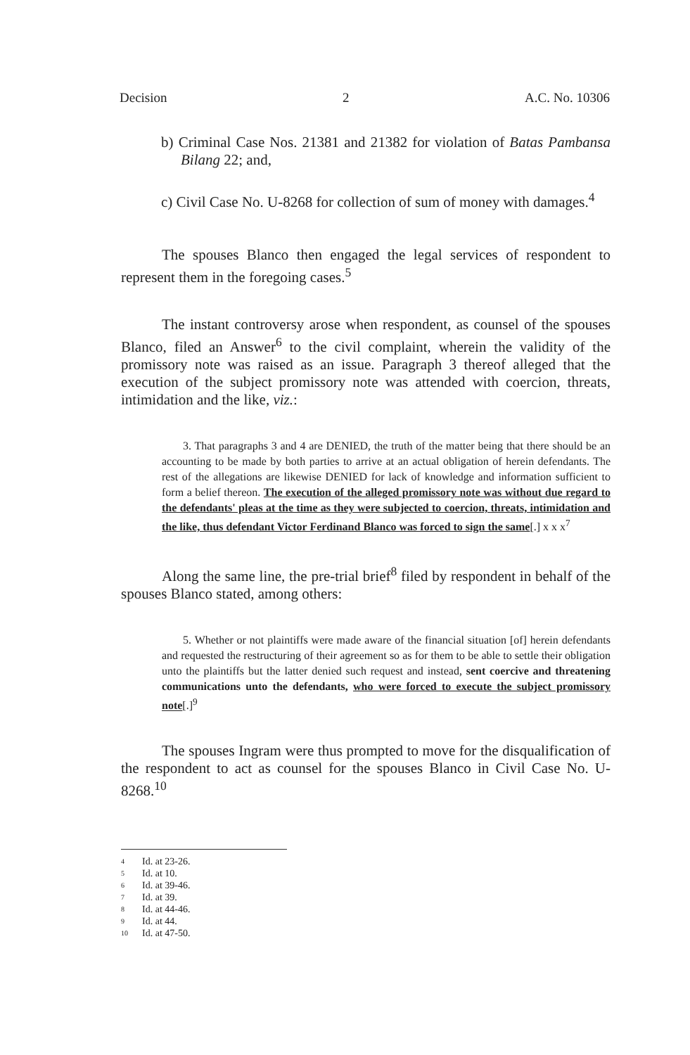Decision 2 A.C. No. 10306
b) Criminal Case Nos. 21381 and 21382 for violation of Batas Pambansa Bilang 22; and,
c) Civil Case No. U-8268 for collection of sum of money with damages.<sup>4</sup>
The spouses Blanco then engaged the legal services of respondent to represent them in the foregoing cases.<sup>5</sup>
The instant controversy arose when respondent, as counsel of the spouses Blanco, filed an Answer<sup>6</sup> to the civil complaint, wherein the validity of the promissory note was raised as an issue. Paragraph 3 thereof alleged that the execution of the subject promissory note was attended with coercion, threats, intimidation and the like, viz.:
3. That paragraphs 3 and 4 are DENIED, the truth of the matter being that there should be an accounting to be made by both parties to arrive at an actual obligation of herein defendants. The rest of the allegations are likewise DENIED for lack of knowledge and information sufficient to form a belief thereon. The execution of the alleged promissory note was without due regard to the defendants' pleas at the time as they were subjected to coercion, threats, intimidation and the like, thus defendant Victor Ferdinand Blanco was forced to sign the same[.] x x x<sup>7</sup>
Along the same line, the pre-trial brief<sup>8</sup> filed by respondent in behalf of the spouses Blanco stated, among others:
5. Whether or not plaintiffs were made aware of the financial situation [of] herein defendants and requested the restructuring of their agreement so as for them to be able to settle their obligation unto the plaintiffs but the latter denied such request and instead, sent coercive and threatening communications unto the defendants, who were forced to execute the subject promissory note[.]<sup>9</sup>
The spouses Ingram were thus prompted to move for the disqualification of the respondent to act as counsel for the spouses Blanco in Civil Case No. U-8268.<sup>10</sup>
4 Id. at 23-26.
5 Id. at 10.
6 Id. at 39-46.
7 Id. at 39.
8 Id. at 44-46.
9 Id. at 44.
10 Id. at 47-50.